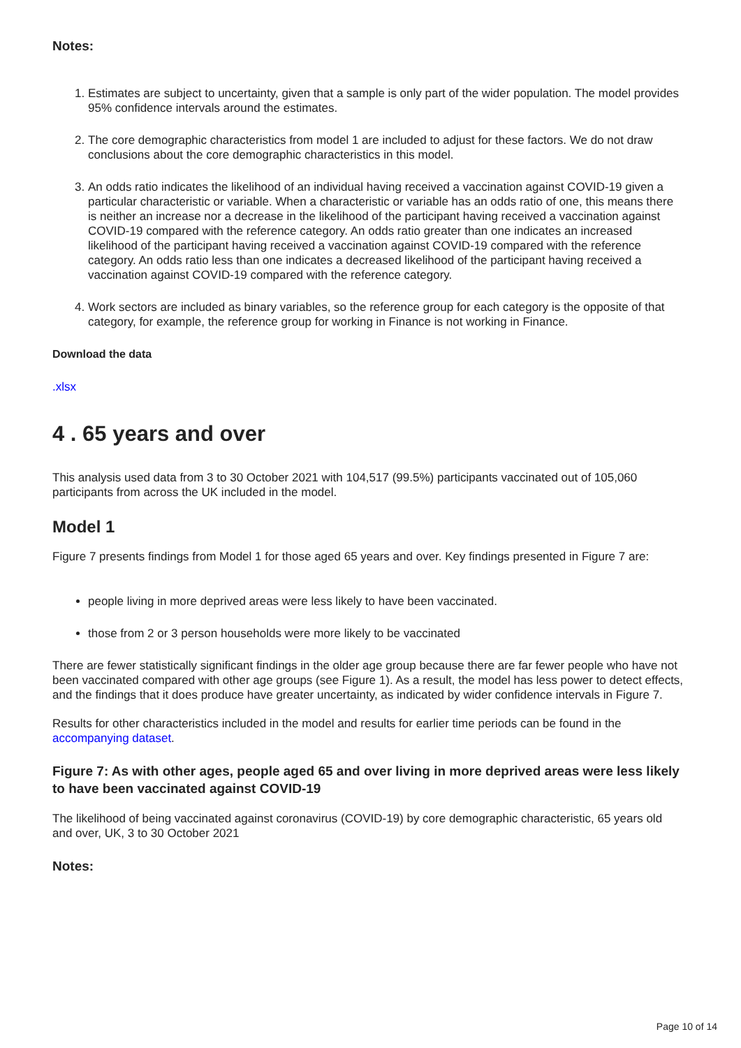Notes:
1. Estimates are subject to uncertainty, given that a sample is only part of the wider population. The model provides 95% confidence intervals around the estimates.
2. The core demographic characteristics from model 1 are included to adjust for these factors. We do not draw conclusions about the core demographic characteristics in this model.
3. An odds ratio indicates the likelihood of an individual having received a vaccination against COVID-19 given a particular characteristic or variable. When a characteristic or variable has an odds ratio of one, this means there is neither an increase nor a decrease in the likelihood of the participant having received a vaccination against COVID-19 compared with the reference category. An odds ratio greater than one indicates an increased likelihood of the participant having received a vaccination against COVID-19 compared with the reference category. An odds ratio less than one indicates a decreased likelihood of the participant having received a vaccination against COVID-19 compared with the reference category.
4. Work sectors are included as binary variables, so the reference group for each category is the opposite of that category, for example, the reference group for working in Finance is not working in Finance.
Download the data
.xlsx
4 . 65 years and over
This analysis used data from 3 to 30 October 2021 with 104,517 (99.5%) participants vaccinated out of 105,060 participants from across the UK included in the model.
Model 1
Figure 7 presents findings from Model 1 for those aged 65 years and over. Key findings presented in Figure 7 are:
people living in more deprived areas were less likely to have been vaccinated.
those from 2 or 3 person households were more likely to be vaccinated
There are fewer statistically significant findings in the older age group because there are far fewer people who have not been vaccinated compared with other age groups (see Figure 1). As a result, the model has less power to detect effects, and the findings that it does produce have greater uncertainty, as indicated by wider confidence intervals in Figure 7.
Results for other characteristics included in the model and results for earlier time periods can be found in the accompanying dataset.
Figure 7: As with other ages, people aged 65 and over living in more deprived areas were less likely to have been vaccinated against COVID-19
The likelihood of being vaccinated against coronavirus (COVID-19) by core demographic characteristic, 65 years old and over, UK, 3 to 30 October 2021
Notes:
Page 10 of 14